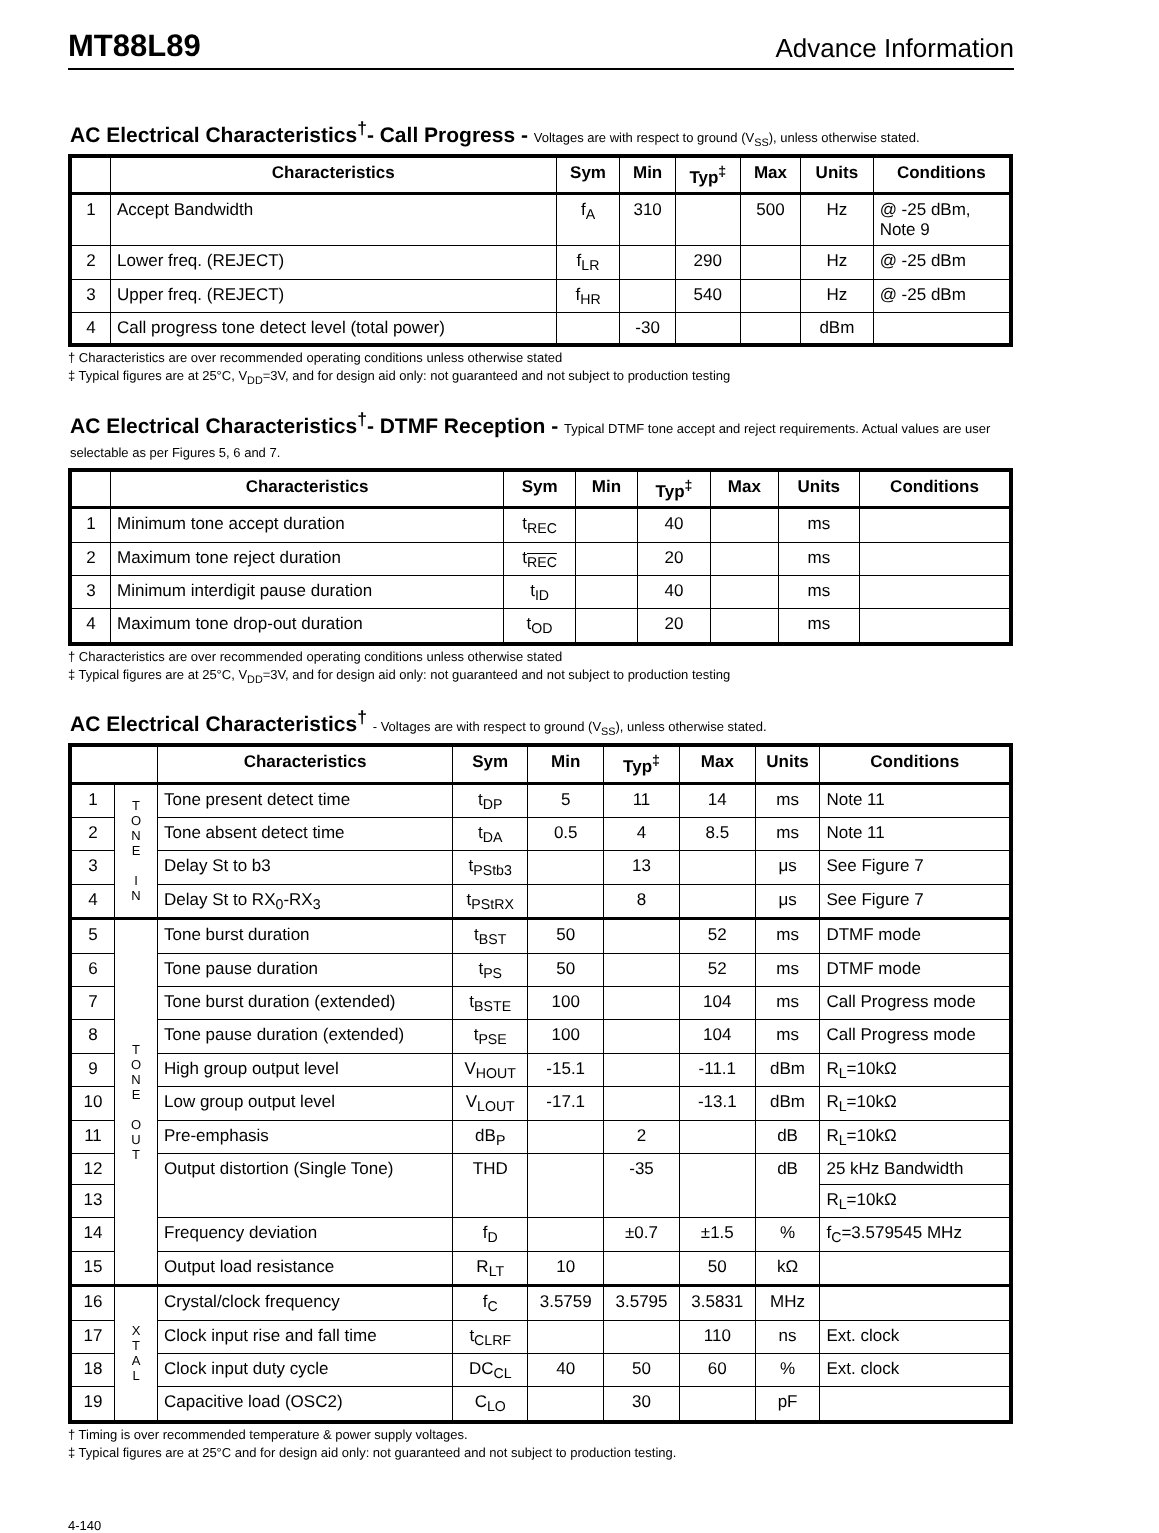MT88L89 Advance Information
AC Electrical Characteristics<sup>†</sup>- Call Progress - Voltages are with respect to ground (V<sub>SS</sub>), unless otherwise stated.
| | Characteristics | Sym | Min | Typ<sup>‡</sup> | Max | Units | Conditions |
| --- | --- | --- | --- | --- | --- | --- | --- |
| 1 | Accept Bandwidth | f<sub>A</sub> | 310 | | 500 | Hz | @ -25 dBm, Note 9 |
| 2 | Lower freq. (REJECT) | f<sub>LR</sub> | | 290 | | Hz | @ -25 dBm |
| 3 | Upper freq. (REJECT) | f<sub>HR</sub> | | 540 | | Hz | @ -25 dBm |
| 4 | Call progress tone detect level (total power) | | -30 | | | dBm | |
† Characteristics are over recommended operating conditions unless otherwise stated
‡ Typical figures are at 25°C, V<sub>DD</sub>=3V, and for design aid only: not guaranteed and not subject to production testing
AC Electrical Characteristics<sup>†</sup>- DTMF Reception - Typical DTMF tone accept and reject requirements. Actual values are user selectable as per Figures 5, 6 and 7.
| | Characteristics | Sym | Min | Typ<sup>‡</sup> | Max | Units | Conditions |
| --- | --- | --- | --- | --- | --- | --- | --- |
| 1 | Minimum tone accept duration | t<sub>REC</sub> | | 40 | | ms | |
| 2 | Maximum tone reject duration | t<sub>REC</sub> | | 20 | | ms | |
| 3 | Minimum interdigit pause duration | t<sub>ID</sub> | | 40 | | ms | |
| 4 | Maximum tone drop-out duration | t<sub>OD</sub> | | 20 | | ms | |
† Characteristics are over recommended operating conditions unless otherwise stated
‡ Typical figures are at 25°C, V<sub>DD</sub>=3V, and for design aid only: not guaranteed and not subject to production testing
AC Electrical Characteristics<sup>†</sup> - Voltages are with respect to ground (V<sub>SS</sub>), unless otherwise stated.
| | | Characteristics | Sym | Min | Typ<sup>‡</sup> | Max | Units | Conditions |
| --- | --- | --- | --- | --- | --- | --- | --- | --- |
| 1 | T O N E I N | Tone present detect time | t<sub>DP</sub> | 5 | 11 | 14 | ms | Note 11 |
| 2 | | Tone absent detect time | t<sub>DA</sub> | 0.5 | 4 | 8.5 | ms | Note 11 |
| 3 | | Delay St to b3 | t<sub>PStb3</sub> | | 13 | | μs | See Figure 7 |
| 4 | | Delay St to RX<sub>0</sub>-RX<sub>3</sub> | t<sub>PStRX</sub> | | 8 | | μs | See Figure 7 |
| 5 | T O N E O U T | Tone burst duration | t<sub>BST</sub> | 50 | | 52 | ms | DTMF mode |
| 6 | | Tone pause duration | t<sub>PS</sub> | 50 | | 52 | ms | DTMF mode |
| 7 | | Tone burst duration (extended) | t<sub>BSTE</sub> | 100 | | 104 | ms | Call Progress mode |
| 8 | | Tone pause duration (extended) | t<sub>PSE</sub> | 100 | | 104 | ms | Call Progress mode |
| 9 | | High group output level | V<sub>HOUT</sub> | -15.1 | | -11.1 | dBm | R<sub>L</sub>=10kΩ |
| 10 | | Low group output level | V<sub>LOUT</sub> | -17.1 | | -13.1 | dBm | R<sub>L</sub>=10kΩ |
| 11 | | Pre-emphasis | dB<sub>P</sub> | | 2 | | dB | R<sub>L</sub>=10kΩ |
| 12 | | Output distortion (Single Tone) | THD | | -35 | | dB | 25 kHz Bandwidth |
| 13 | | | | | | | | R<sub>L</sub>=10kΩ |
| 14 | | Frequency deviation | f<sub>D</sub> | | ±0.7 | ±1.5 | % | f<sub>C</sub>=3.579545 MHz |
| 15 | | Output load resistance | R<sub>LT</sub> | 10 | | 50 | kΩ | |
| 16 | X T A L | Crystal/clock frequency | f<sub>C</sub> | 3.5759 | 3.5795 | 3.5831 | MHz | |
| 17 | | Clock input rise and fall time | t<sub>CLRF</sub> | | | 110 | ns | Ext. clock |
| 18 | | Clock input duty cycle | DC<sub>CL</sub> | 40 | 50 | 60 | % | Ext. clock |
| 19 | | Capacitive load (OSC2) | C<sub>LO</sub> | | 30 | | pF | |
† Timing is over recommended temperature & power supply voltages.
‡ Typical figures are at 25°C and for design aid only: not guaranteed and not subject to production testing.
4-140